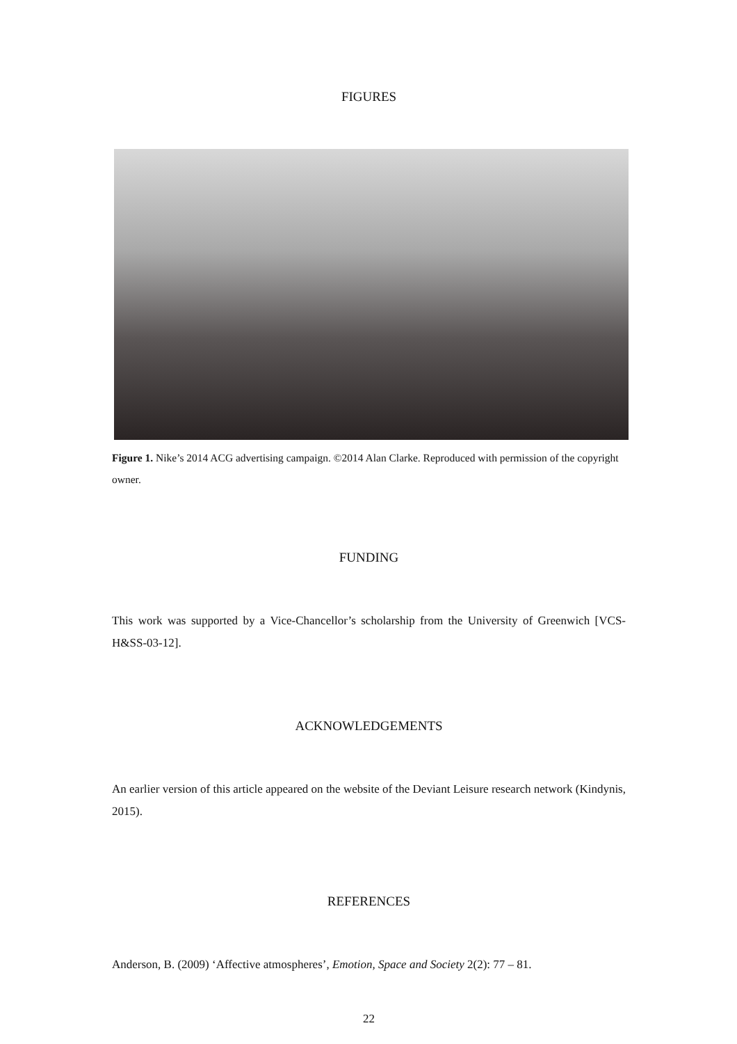FIGURES
Figure 1. Nike’s 2014 ACG advertising campaign. ©2014 Alan Clarke. Reproduced with permission of the copyright owner.
FUNDING
This work was supported by a Vice-Chancellor’s scholarship from the University of Greenwich [VCS-H&SS-03-12].
ACKNOWLEDGEMENTS
An earlier version of this article appeared on the website of the Deviant Leisure research network (Kindynis, 2015).
REFERENCES
Anderson, B. (2009) ‘Affective atmospheres’, Emotion, Space and Society 2(2): 77 – 81.
22